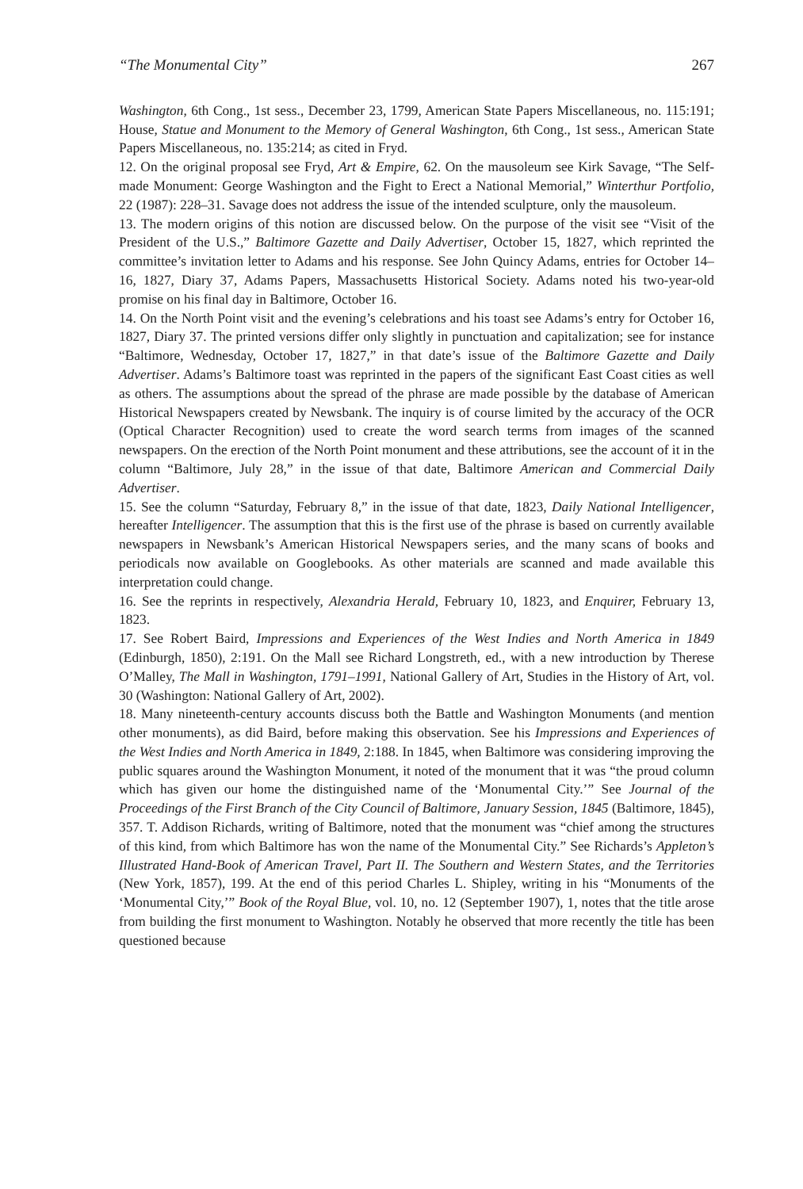“The Monumental City” 267
Washington, 6th Cong., 1st sess., December 23, 1799, American State Papers Miscellaneous, no. 115:191; House, Statue and Monument to the Memory of General Washington, 6th Cong., 1st sess., American State Papers Miscellaneous, no. 135:214; as cited in Fryd.
12. On the original proposal see Fryd, Art & Empire, 62. On the mausoleum see Kirk Savage, “The Self-made Monument: George Washington and the Fight to Erect a National Memorial,” Winterthur Portfolio, 22 (1987): 228–31. Savage does not address the issue of the intended sculpture, only the mausoleum.
13. The modern origins of this notion are discussed below. On the purpose of the visit see “Visit of the President of the U.S.,” Baltimore Gazette and Daily Advertiser, October 15, 1827, which reprinted the committee’s invitation letter to Adams and his response. See John Quincy Adams, entries for October 14–16, 1827, Diary 37, Adams Papers, Massachusetts Historical Society. Adams noted his two-year-old promise on his final day in Baltimore, October 16.
14. On the North Point visit and the evening’s celebrations and his toast see Adams’s entry for October 16, 1827, Diary 37. The printed versions differ only slightly in punctuation and capitalization; see for instance “Baltimore, Wednesday, October 17, 1827,” in that date’s issue of the Baltimore Gazette and Daily Advertiser. Adams’s Baltimore toast was reprinted in the papers of the significant East Coast cities as well as others. The assumptions about the spread of the phrase are made possible by the database of American Historical Newspapers created by Newsbank. The inquiry is of course limited by the accuracy of the OCR (Optical Character Recognition) used to create the word search terms from images of the scanned newspapers. On the erection of the North Point monument and these attributions, see the account of it in the column “Baltimore, July 28,” in the issue of that date, Baltimore American and Commercial Daily Advertiser.
15. See the column “Saturday, February 8,” in the issue of that date, 1823, Daily National Intelligencer, hereafter Intelligencer. The assumption that this is the first use of the phrase is based on currently available newspapers in Newsbank’s American Historical Newspapers series, and the many scans of books and periodicals now available on Googlebooks. As other materials are scanned and made available this interpretation could change.
16. See the reprints in respectively, Alexandria Herald, February 10, 1823, and Enquirer, February 13, 1823.
17. See Robert Baird, Impressions and Experiences of the West Indies and North America in 1849 (Edinburgh, 1850), 2:191. On the Mall see Richard Longstreth, ed., with a new introduction by Therese O’Malley, The Mall in Washington, 1791–1991, National Gallery of Art, Studies in the History of Art, vol. 30 (Washington: National Gallery of Art, 2002).
18. Many nineteenth-century accounts discuss both the Battle and Washington Monuments (and mention other monuments), as did Baird, before making this observation. See his Impressions and Experiences of the West Indies and North America in 1849, 2:188. In 1845, when Baltimore was considering improving the public squares around the Washington Monument, it noted of the monument that it was “the proud column which has given our home the distinguished name of the ‘Monumental City.’” See Journal of the Proceedings of the First Branch of the City Council of Baltimore, January Session, 1845 (Baltimore, 1845), 357. T. Addison Richards, writing of Baltimore, noted that the monument was “chief among the structures of this kind, from which Baltimore has won the name of the Monumental City.” See Richards’s Appleton’s Illustrated Hand-Book of American Travel, Part II. The Southern and Western States, and the Territories (New York, 1857), 199. At the end of this period Charles L. Shipley, writing in his “Monuments of the ‘Monumental City,’” Book of the Royal Blue, vol. 10, no. 12 (September 1907), 1, notes that the title arose from building the first monument to Washington. Notably he observed that more recently the title has been questioned because